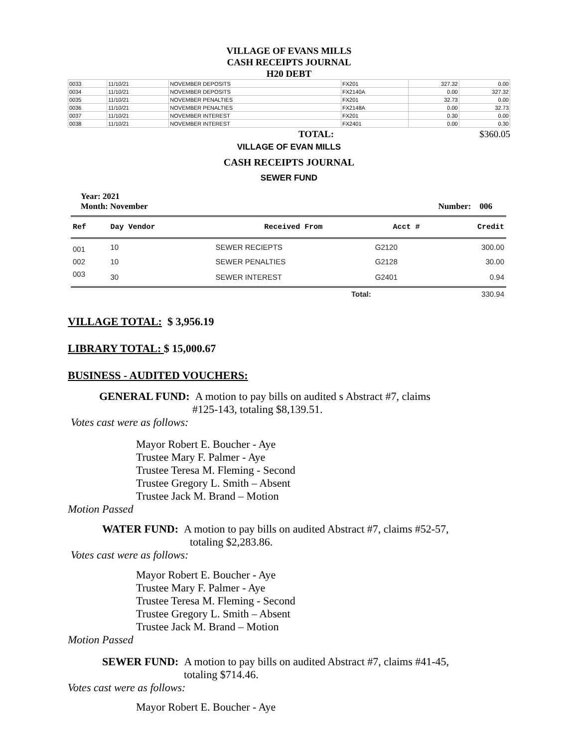VILLAGE OF EVANS MILLS
CASH RECEIPTS JOURNAL
H20 DEBT
| 0033 | 11/10/21 | NOVEMBER DEPOSITS | FX201 | 327.32 | 0.00 |
| 0034 | 11/10/21 | NOVEMBER DEPOSITS | FX2140A | 0.00 | 327.32 |
| 0035 | 11/10/21 | NOVEMBER PENALTIES | FX201 | 32.73 | 0.00 |
| 0036 | 11/10/21 | NOVEMBER PENALTIES | FX2148A | 0.00 | 32.73 |
| 0037 | 11/10/21 | NOVEMBER INTEREST | FX201 | 0.30 | 0.00 |
| 0038 | 11/10/21 | NOVEMBER INTEREST | FX2401 | 0.00 | 0.30 |
TOTAL: $360.05
VILLAGE OF EVAN MILLS
CASH RECEIPTS JOURNAL
SEWER FUND
Year: 2021
Month: November Number: 006
| Ref | Day Vendor | Received From | Acct # | Credit |
| --- | --- | --- | --- | --- |
| 001 | 10 | SEWER RECIEPTS | G2120 | 300.00 |
| 002 | 10 | SEWER PENALTIES | G2128 | 30.00 |
| 003 | 30 | SEWER INTEREST | G2401 | 0.94 |
| | | Total: | | 330.94 |
VILLAGE TOTAL: $ 3,956.19
LIBRARY TOTAL: $ 15,000.67
BUSINESS - AUDITED VOUCHERS:
GENERAL FUND: A motion to pay bills on audited s Abstract #7, claims
#125-143, totaling $8,139.51.
Votes cast were as follows:
Mayor Robert E. Boucher - Aye
Trustee Mary F. Palmer - Aye
Trustee Teresa M. Fleming - Second
Trustee Gregory L. Smith – Absent
Trustee Jack M. Brand – Motion
Motion Passed
WATER FUND: A motion to pay bills on audited Abstract #7, claims #52-57,
totaling $2,283.86.
Votes cast were as follows:
Mayor Robert E. Boucher - Aye
Trustee Mary F. Palmer - Aye
Trustee Teresa M. Fleming - Second
Trustee Gregory L. Smith – Absent
Trustee Jack M. Brand – Motion
Motion Passed
SEWER FUND: A motion to pay bills on audited Abstract #7, claims #41-45,
totaling $714.46.
Votes cast were as follows:
Mayor Robert E. Boucher - Aye